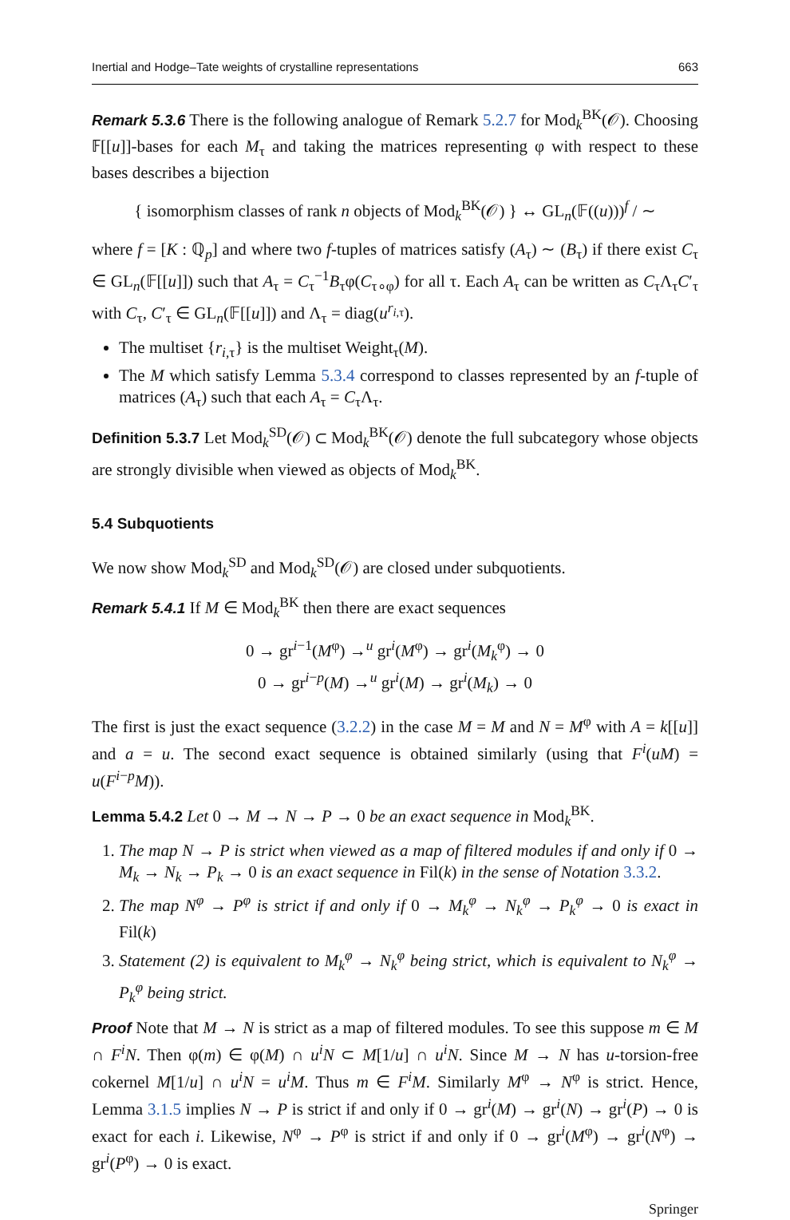Inertial and Hodge–Tate weights of crystalline representations 663
Remark 5.3.6 There is the following analogue of Remark 5.2.7 for Mod<sub>k</sub><sup>BK</sup>(𝒪). Choosing 𝔽[[u]]-bases for each M<sub>τ</sub> and taking the matrices representing φ with respect to these bases describes a bijection
{ isomorphism classes of rank n objects of Mod<sub>k</sub><sup>BK</sup>(𝒪) } ↔ GL<sub>n</sub>(𝔽((u)))<sup>f</sup> / ∼
where f = [K : ℚ<sub>p</sub>] and where two f-tuples of matrices satisfy (A<sub>τ</sub>) ∼ (B<sub>τ</sub>) if there exist C<sub>τ</sub> ∈ GL<sub>n</sub>(𝔽[[u]]) such that A<sub>τ</sub> = C<sub>τ</sub><sup>−1</sup>B<sub>τ</sub>φ(C<sub>τ∘φ</sub>) for all τ. Each A<sub>τ</sub> can be written as C<sub>τ</sub>Λ<sub>τ</sub>C′<sub>τ</sub> with C<sub>τ</sub>, C′<sub>τ</sub> ∈ GL<sub>n</sub>(𝔽[[u]]) and Λ<sub>τ</sub> = diag(u<sup>r<sub>i,τ</sub></sup>).
The multiset {r<sub>i,τ</sub>} is the multiset Weight<sub>τ</sub>(M).
The M which satisfy Lemma 5.3.4 correspond to classes represented by an f-tuple of matrices (A<sub>τ</sub>) such that each A<sub>τ</sub> = C<sub>τ</sub>Λ<sub>τ</sub>.
Definition 5.3.7 Let Mod<sub>k</sub><sup>SD</sup>(𝒪) ⊂ Mod<sub>k</sub><sup>BK</sup>(𝒪) denote the full subcategory whose objects are strongly divisible when viewed as objects of Mod<sub>k</sub><sup>BK</sup>.
5.4 Subquotients
We now show Mod<sub>k</sub><sup>SD</sup> and Mod<sub>k</sub><sup>SD</sup>(𝒪) are closed under subquotients.
Remark 5.4.1 If M ∈ Mod<sub>k</sub><sup>BK</sup> then there are exact sequences
0 → gr<sup>i−1</sup>(M<sup>φ</sup>) →<sup>u</sup> gr<sup>i</sup>(M<sup>φ</sup>) → gr<sup>i</sup>(M<sub>k</sub><sup>φ</sup>) → 0
0 → gr<sup>i−p</sup>(M) →<sup>u</sup> gr<sup>i</sup>(M) → gr<sup>i</sup>(M<sub>k</sub>) → 0
The first is just the exact sequence (3.2.2) in the case M = M and N = M<sup>φ</sup> with A = k[[u]] and a = u. The second exact sequence is obtained similarly (using that F<sup>i</sup>(uM) = u(F<sup>i−p</sup>M)).
Lemma 5.4.2 Let 0 → M → N → P → 0 be an exact sequence in Mod<sub>k</sub><sup>BK</sup>.
1. The map N → P is strict when viewed as a map of filtered modules if and only if 0 → M<sub>k</sub> → N<sub>k</sub> → P<sub>k</sub> → 0 is an exact sequence in Fil(k) in the sense of Notation 3.3.2.
2. The map N<sup>φ</sup> → P<sup>φ</sup> is strict if and only if 0 → M<sub>k</sub><sup>φ</sup> → N<sub>k</sub><sup>φ</sup> → P<sub>k</sub><sup>φ</sup> → 0 is exact in Fil(k)
3. Statement (2) is equivalent to M<sub>k</sub><sup>φ</sup> → N<sub>k</sub><sup>φ</sup> being strict, which is equivalent to N<sub>k</sub><sup>φ</sup> → P<sub>k</sub><sup>φ</sup> being strict.
Proof Note that M → N is strict as a map of filtered modules. To see this suppose m ∈ M ∩ F<sup>i</sup>N. Then φ(m) ∈ φ(M) ∩ u<sup>i</sup>N ⊂ M[1/u] ∩ u<sup>i</sup>N. Since M → N has u-torsion-free cokernel M[1/u] ∩ u<sup>i</sup>N = u<sup>i</sup>M. Thus m ∈ F<sup>i</sup>M. Similarly M<sup>φ</sup> → N<sup>φ</sup> is strict. Hence, Lemma 3.1.5 implies N → P is strict if and only if 0 → gr<sup>i</sup>(M) → gr<sup>i</sup>(N) → gr<sup>i</sup>(P) → 0 is exact for each i. Likewise, N<sup>φ</sup> → P<sup>φ</sup> is strict if and only if 0 → gr<sup>i</sup>(M<sup>φ</sup>) → gr<sup>i</sup>(N<sup>φ</sup>) → gr<sup>i</sup>(P<sup>φ</sup>) → 0 is exact.
Springer